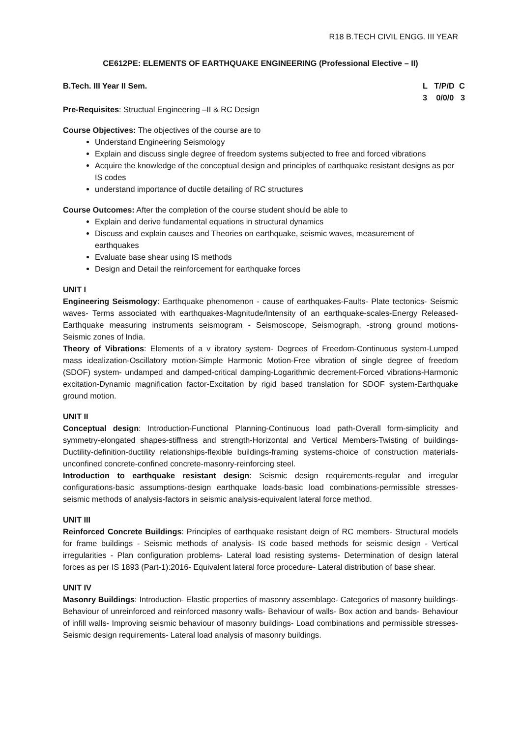R18 B.TECH CIVIL ENGG. III YEAR
CE612PE: ELEMENTS OF EARTHQUAKE ENGINEERING (Professional Elective – II)
B.Tech. III Year II Sem. L T/P/D C
3 0/0/0 3
Pre-Requisites: Structual Engineering –II & RC Design
Course Objectives: The objectives of the course are to
Understand Engineering Seismology
Explain and discuss single degree of freedom systems subjected to free and forced vibrations
Acquire the knowledge of the conceptual design and principles of earthquake resistant designs as per IS codes
understand importance of ductile detailing of RC structures
Course Outcomes: After the completion of the course student should be able to
Explain and derive fundamental equations in structural dynamics
Discuss and explain causes and Theories on earthquake, seismic waves, measurement of earthquakes
Evaluate base shear using IS methods
Design and Detail the reinforcement for earthquake forces
UNIT I
Engineering Seismology: Earthquake phenomenon - cause of earthquakes-Faults- Plate tectonics- Seismic waves- Terms associated with earthquakes-Magnitude/Intensity of an earthquake-scales-Energy Released-Earthquake measuring instruments seismogram - Seismoscope, Seismograph, -strong ground motions- Seismic zones of India.
Theory of Vibrations: Elements of a v ibratory system- Degrees of Freedom-Continuous system-Lumped mass idealization-Oscillatory motion-Simple Harmonic Motion-Free vibration of single degree of freedom (SDOF) system- undamped and damped-critical damping-Logarithmic decrement-Forced vibrations-Harmonic excitation-Dynamic magnification factor-Excitation by rigid based translation for SDOF system-Earthquake ground motion.
UNIT II
Conceptual design: Introduction-Functional Planning-Continuous load path-Overall form-simplicity and symmetry-elongated shapes-stiffness and strength-Horizontal and Vertical Members-Twisting of buildings-Ductility-definition-ductility relationships-flexible buildings-framing systems-choice of construction materials-unconfined concrete-confined concrete-masonry-reinforcing steel.
Introduction to earthquake resistant design: Seismic design requirements-regular and irregular configurations-basic assumptions-design earthquake loads-basic load combinations-permissible stresses-seismic methods of analysis-factors in seismic analysis-equivalent lateral force method.
UNIT III
Reinforced Concrete Buildings: Principles of earthquake resistant deign of RC members- Structural models for frame buildings - Seismic methods of analysis- IS code based methods for seismic design - Vertical irregularities - Plan configuration problems- Lateral load resisting systems- Determination of design lateral forces as per IS 1893 (Part-1):2016- Equivalent lateral force procedure- Lateral distribution of base shear.
UNIT IV
Masonry Buildings: Introduction- Elastic properties of masonry assemblage- Categories of masonry buildings- Behaviour of unreinforced and reinforced masonry walls- Behaviour of walls- Box action and bands- Behaviour of infill walls- Improving seismic behaviour of masonry buildings- Load combinations and permissible stresses- Seismic design requirements- Lateral load analysis of masonry buildings.